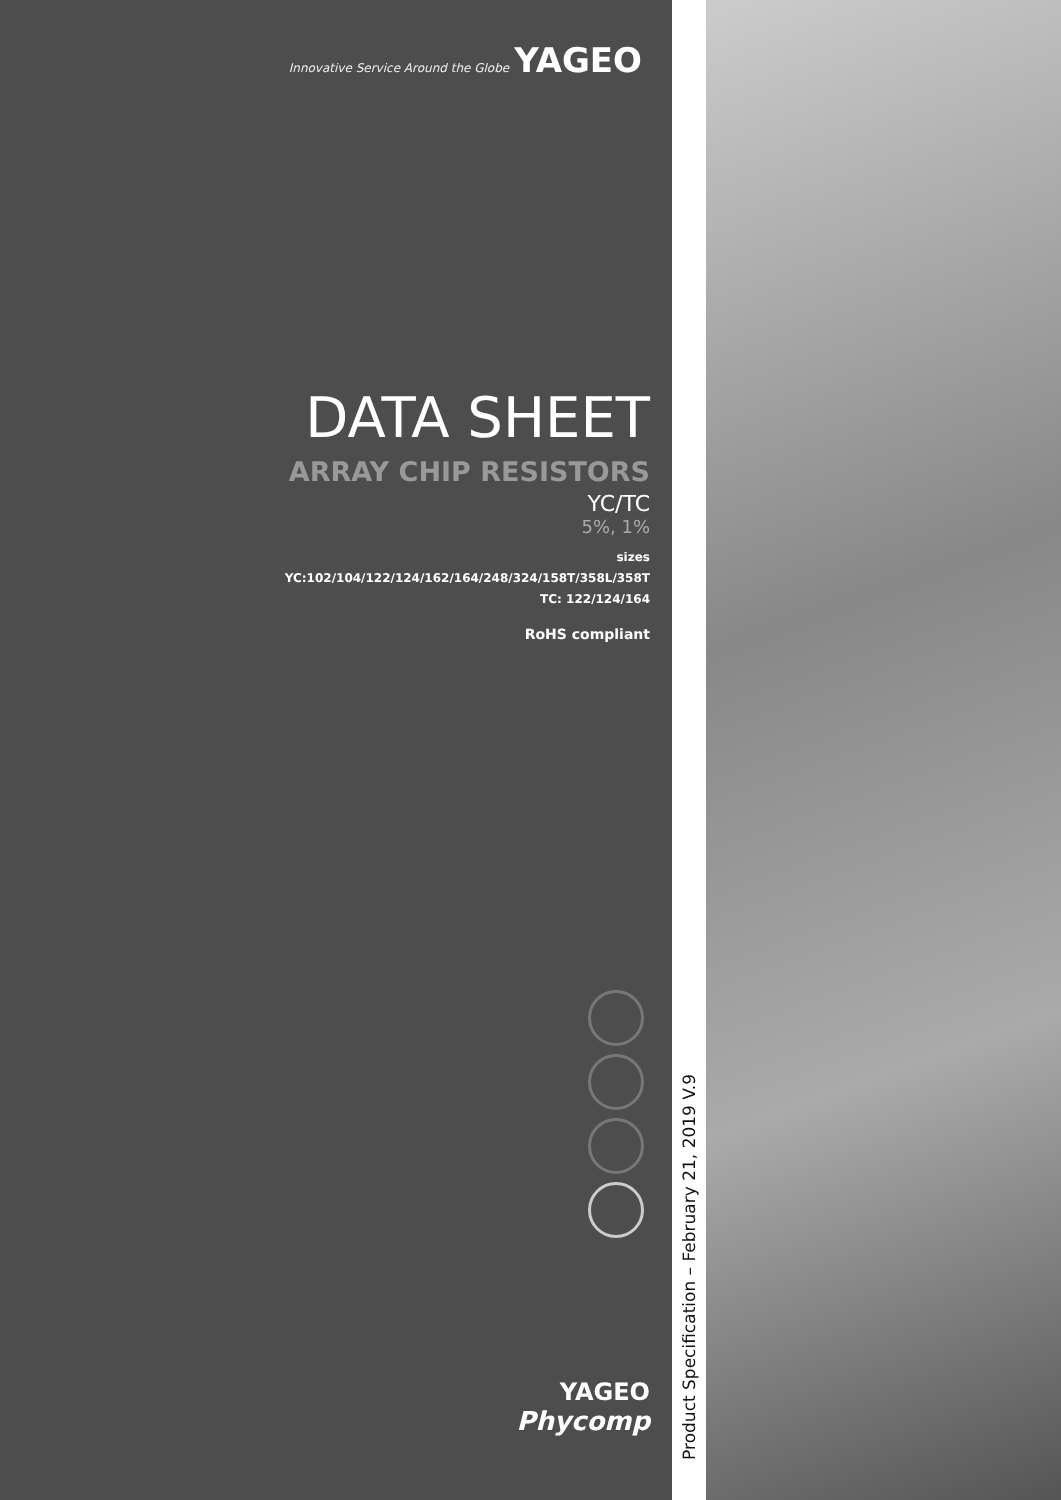Innovative Service Around the Globe YAGEO
DATA SHEET
ARRAY CHIP RESISTORS
YC/TC
5%, 1%
sizes
YC:102/104/122/124/162/164/248/324/158T/358L/358T
TC: 122/124/164
RoHS compliant
YAGEO
Phycomp
Product Specification – February 21, 2019 V.9